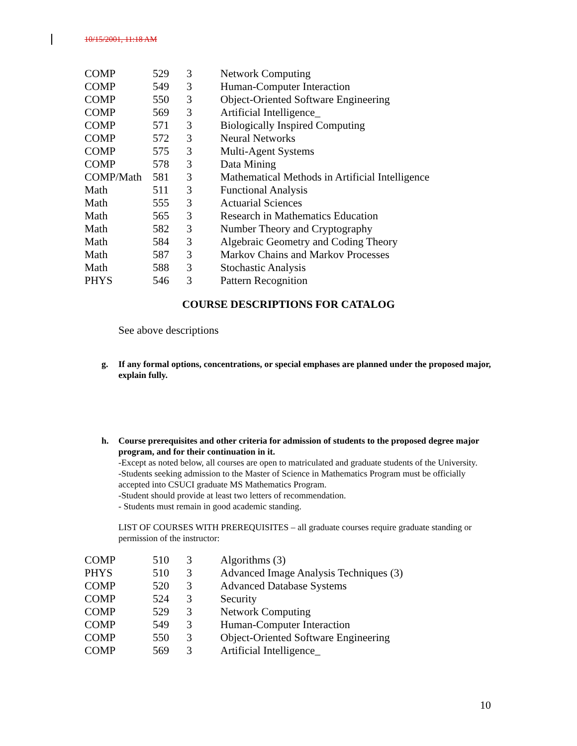10/15/2001, 11:18 AM
| COMP | 529 | 3 | Network Computing |
| COMP | 549 | 3 | Human-Computer Interaction |
| COMP | 550 | 3 | Object-Oriented Software Engineering |
| COMP | 569 | 3 | Artificial Intelligence_ |
| COMP | 571 | 3 | Biologically Inspired Computing |
| COMP | 572 | 3 | Neural Networks |
| COMP | 575 | 3 | Multi-Agent Systems |
| COMP | 578 | 3 | Data Mining |
| COMP/Math | 581 | 3 | Mathematical Methods in Artificial Intelligence |
| Math | 511 | 3 | Functional Analysis |
| Math | 555 | 3 | Actuarial Sciences |
| Math | 565 | 3 | Research in Mathematics Education |
| Math | 582 | 3 | Number Theory and Cryptography |
| Math | 584 | 3 | Algebraic Geometry and Coding Theory |
| Math | 587 | 3 | Markov Chains and Markov Processes |
| Math | 588 | 3 | Stochastic Analysis |
| PHYS | 546 | 3 | Pattern Recognition |
COURSE DESCRIPTIONS FOR CATALOG
See above descriptions
g. If any formal options, concentrations, or special emphases are planned under the proposed major, explain fully.
h. Course prerequisites and other criteria for admission of students to the proposed degree major program, and for their continuation in it.
-Except as noted below, all courses are open to matriculated and graduate students of the University.
-Students seeking admission to the Master of Science in Mathematics Program must be officially accepted into CSUCI graduate MS Mathematics Program.
-Student should provide at least two letters of recommendation.
- Students must remain in good academic standing.
LIST OF COURSES WITH PREREQUISITES – all graduate courses require graduate standing or permission of the instructor:
| COMP | 510 | 3 | Algorithms (3) |
| PHYS | 510 | 3 | Advanced Image Analysis Techniques (3) |
| COMP | 520 | 3 | Advanced Database Systems |
| COMP | 524 | 3 | Security |
| COMP | 529 | 3 | Network Computing |
| COMP | 549 | 3 | Human-Computer Interaction |
| COMP | 550 | 3 | Object-Oriented Software Engineering |
| COMP | 569 | 3 | Artificial Intelligence_ |
10